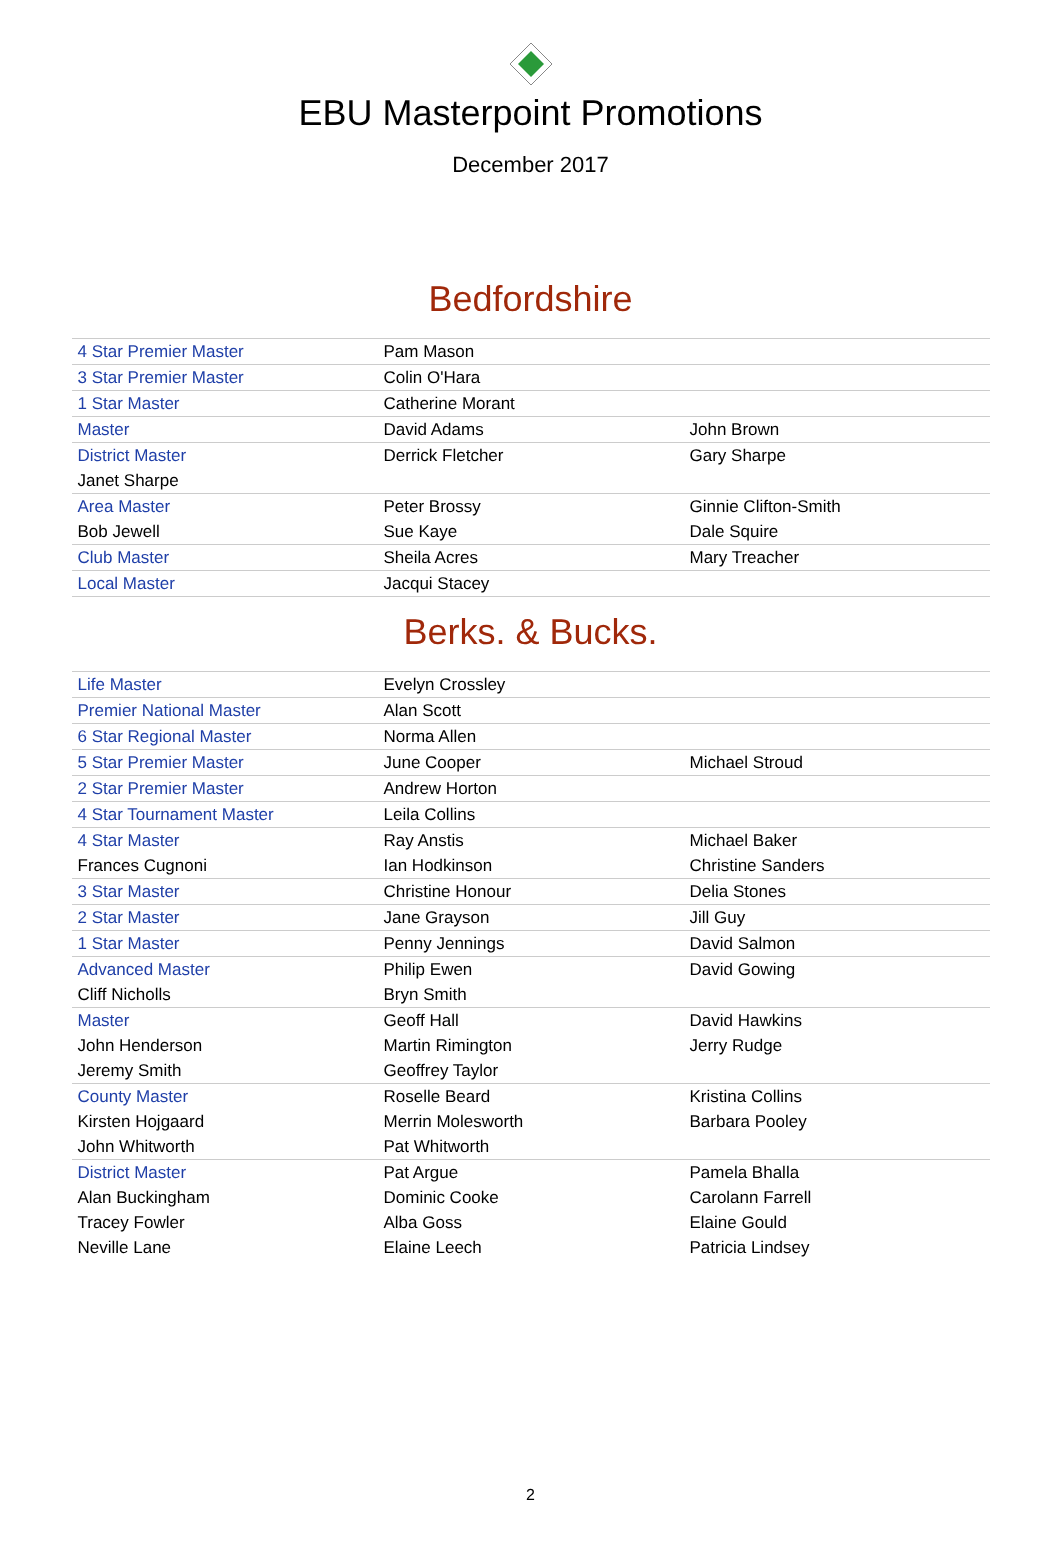EBU Masterpoint Promotions
December 2017
Bedfordshire
| 4 Star Premier Master | Pam Mason | |
| 3 Star Premier Master | Colin O'Hara | |
| 1 Star Master | Catherine Morant | |
| Master | David Adams | John Brown |
| District Master | Derrick Fletcher | Gary Sharpe |
| Janet Sharpe | | |
| Area Master | Peter Brossy | Ginnie Clifton-Smith |
| Bob Jewell | Sue Kaye | Dale Squire |
| Club Master | Sheila Acres | Mary Treacher |
| Local Master | Jacqui Stacey | |
Berks. & Bucks.
| Life Master | Evelyn Crossley | |
| Premier National Master | Alan Scott | |
| 6 Star Regional Master | Norma Allen | |
| 5 Star Premier Master | June Cooper | Michael Stroud |
| 2 Star Premier Master | Andrew Horton | |
| 4 Star Tournament Master | Leila Collins | |
| 4 Star Master | Ray Anstis | Michael Baker |
| Frances Cugnoni | Ian Hodkinson | Christine Sanders |
| 3 Star Master | Christine Honour | Delia Stones |
| 2 Star Master | Jane Grayson | Jill Guy |
| 1 Star Master | Penny Jennings | David Salmon |
| Advanced Master | Philip Ewen | David Gowing |
| Cliff Nicholls | Bryn Smith | |
| Master | Geoff Hall | David Hawkins |
| John Henderson | Martin Rimington | Jerry Rudge |
| Jeremy Smith | Geoffrey Taylor | |
| County Master | Roselle Beard | Kristina Collins |
| Kirsten Hojgaard | Merrin Molesworth | Barbara Pooley |
| John Whitworth | Pat Whitworth | |
| District Master | Pat Argue | Pamela Bhalla |
| Alan Buckingham | Dominic Cooke | Carolann Farrell |
| Tracey Fowler | Alba Goss | Elaine Gould |
| Neville Lane | Elaine Leech | Patricia Lindsey |
2